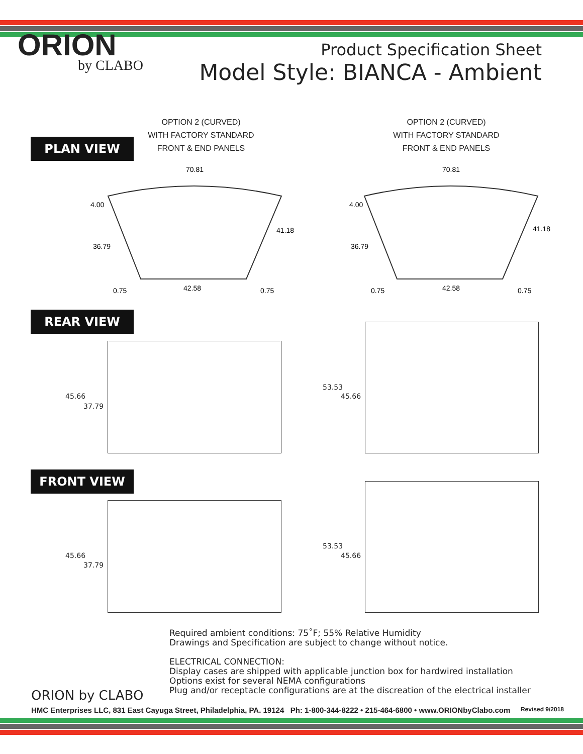ORION
by CLABO
Product Specification Sheet
Model Style: BIANCA - Ambient
PLAN VIEW
OPTION 2 (CURVED)
WITH FACTORY STANDARD
FRONT & END PANELS
OPTION 2 (CURVED)
WITH FACTORY STANDARD
FRONT & END PANELS
70.81
41.18
36.79
4.00
42.58
0.75
0.75
70.81
41.18
36.79
4.00
42.58
0.75
0.75
REAR VIEW
45.66
37.79
53.53
45.66
FRONT VIEW
45.66
37.79
53.53
45.66
Required ambient conditions: 75˚F; 55% Relative Humidity
Drawings and Specification are subject to change without notice.
ELECTRICAL CONNECTION:
Display cases are shipped with applicable junction box for hardwired installation
Options exist for several NEMA configurations
Plug and/or receptacle configurations are at the discreation of the electrical installer
ORION by CLABO
HMC Enterprises LLC, 831 East Cayuga Street, Philadelphia, PA. 19124 Ph: 1-800-344-8222 • 215-464-6800 • www.ORIONbyClabo.com Revised 9/2018